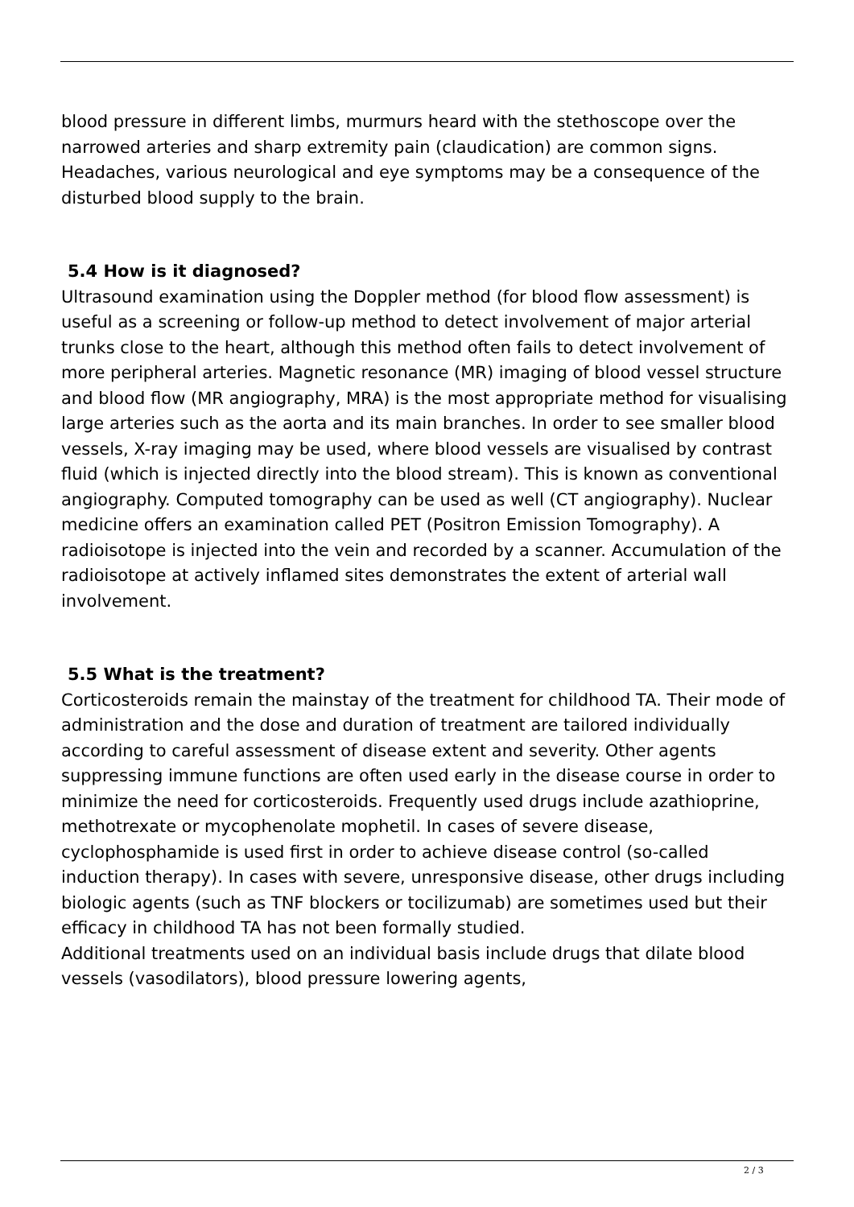blood pressure in different limbs, murmurs heard with the stethoscope over the narrowed arteries and sharp extremity pain (claudication) are common signs. Headaches, various neurological and eye symptoms may be a consequence of the disturbed blood supply to the brain.
5.4 How is it diagnosed?
Ultrasound examination using the Doppler method (for blood flow assessment) is useful as a screening or follow-up method to detect involvement of major arterial trunks close to the heart, although this method often fails to detect involvement of more peripheral arteries. Magnetic resonance (MR) imaging of blood vessel structure and blood flow (MR angiography, MRA) is the most appropriate method for visualising large arteries such as the aorta and its main branches. In order to see smaller blood vessels, X-ray imaging may be used, where blood vessels are visualised by contrast fluid (which is injected directly into the blood stream). This is known as conventional angiography. Computed tomography can be used as well (CT angiography). Nuclear medicine offers an examination called PET (Positron Emission Tomography). A radioisotope is injected into the vein and recorded by a scanner. Accumulation of the radioisotope at actively inflamed sites demonstrates the extent of arterial wall involvement.
5.5 What is the treatment?
Corticosteroids remain the mainstay of the treatment for childhood TA. Their mode of administration and the dose and duration of treatment are tailored individually according to careful assessment of disease extent and severity. Other agents suppressing immune functions are often used early in the disease course in order to minimize the need for corticosteroids. Frequently used drugs include azathioprine, methotrexate or mycophenolate mophetil. In cases of severe disease, cyclophosphamide is used first in order to achieve disease control (so-called induction therapy). In cases with severe, unresponsive disease, other drugs including biologic agents (such as TNF blockers or tocilizumab) are sometimes used but their efficacy in childhood TA has not been formally studied.
Additional treatments used on an individual basis include drugs that dilate blood vessels (vasodilators), blood pressure lowering agents,
2 / 3